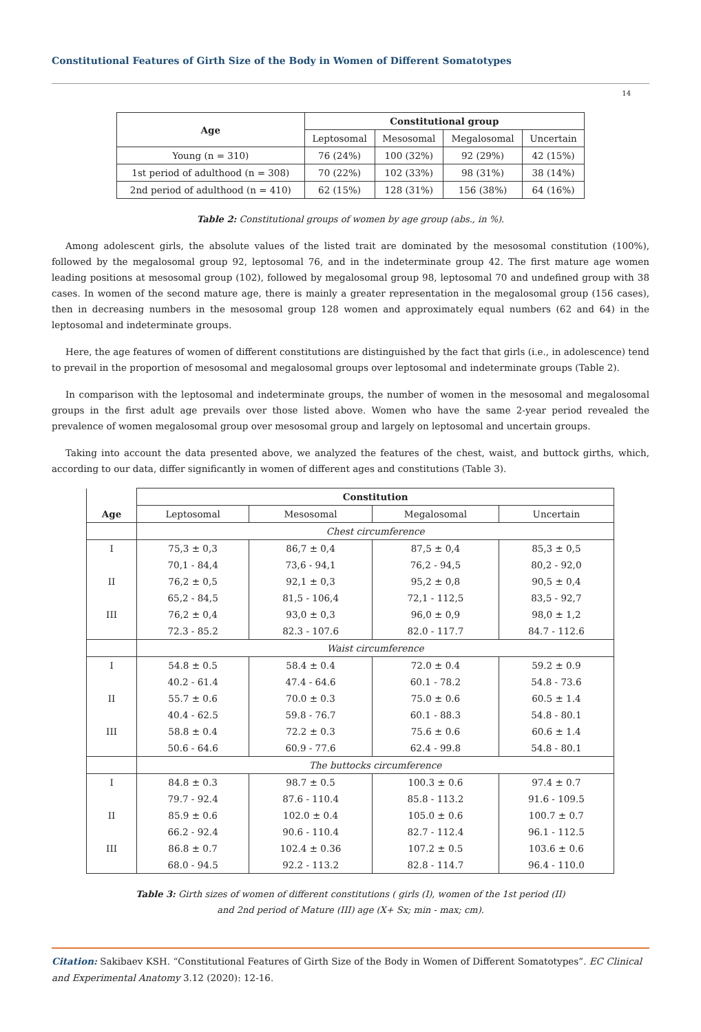Constitutional Features of Girth Size of the Body in Women of Different Somatotypes
14
| Age | Constitutional group | | | |
| --- | --- | --- | --- | --- |
| | Leptosomal | Mesosomal | Megalosomal | Uncertain |
| Young (n = 310) | 76 (24%) | 100 (32%) | 92 (29%) | 42 (15%) |
| 1st period of adulthood (n = 308) | 70 (22%) | 102 (33%) | 98 (31%) | 38 (14%) |
| 2nd period of adulthood (n = 410) | 62 (15%) | 128 (31%) | 156 (38%) | 64 (16%) |
Table 2: Constitutional groups of women by age group (abs., in %).
Among adolescent girls, the absolute values of the listed trait are dominated by the mesosomal constitution (100%), followed by the megalosomal group 92, leptosomal 76, and in the indeterminate group 42. The first mature age women leading positions at mesosomal group (102), followed by megalosomal group 98, leptosomal 70 and undefined group with 38 cases. In women of the second mature age, there is mainly a greater representation in the megalosomal group (156 cases), then in decreasing numbers in the mesosomal group 128 women and approximately equal numbers (62 and 64) in the leptosomal and indeterminate groups.
Here, the age features of women of different constitutions are distinguished by the fact that girls (i.e., in adolescence) tend to prevail in the proportion of mesosomal and megalosomal groups over leptosomal and indeterminate groups (Table 2).
In comparison with the leptosomal and indeterminate groups, the number of women in the mesosomal and megalosomal groups in the first adult age prevails over those listed above. Women who have the same 2-year period revealed the prevalence of women megalosomal group over mesosomal group and largely on leptosomal and uncertain groups.
Taking into account the data presented above, we analyzed the features of the chest, waist, and buttock girths, which, according to our data, differ significantly in women of different ages and constitutions (Table 3).
| Age | Constitution | | | |
| | Leptosomal | Mesosomal | Megalosomal | Uncertain |
| | Chest circumference | | | |
| I | 75,3 ± 0,3 | 86,7 ± 0,4 | 87,5 ± 0,4 | 85,3 ± 0,5 |
| | 70,1 - 84,4 | 73,6 - 94,1 | 76,2 - 94,5 | 80,2 - 92,0 |
| II | 76,2 ± 0,5 | 92,1 ± 0,3 | 95,2 ± 0,8 | 90,5 ± 0,4 |
| | 65,2 - 84,5 | 81,5 - 106,4 | 72,1 - 112,5 | 83,5 - 92,7 |
| III | 76,2 ± 0,4 | 93,0 ± 0,3 | 96,0 ± 0,9 | 98,0 ± 1,2 |
| | 72.3 - 85.2 | 82.3 - 107.6 | 82.0 - 117.7 | 84.7 - 112.6 |
| | Waist circumference | | | |
| I | 54.8 ± 0.5 | 58.4 ± 0.4 | 72.0 ± 0.4 | 59.2 ± 0.9 |
| | 40.2 - 61.4 | 47.4 - 64.6 | 60.1 - 78.2 | 54.8 - 73.6 |
| II | 55.7 ± 0.6 | 70.0 ± 0.3 | 75.0 ± 0.6 | 60.5 ± 1.4 |
| | 40.4 - 62.5 | 59.8 - 76.7 | 60.1 - 88.3 | 54.8 - 80.1 |
| III | 58.8 ± 0.4 | 72.2 ± 0.3 | 75.6 ± 0.6 | 60.6 ± 1.4 |
| | 50.6 - 64.6 | 60.9 - 77.6 | 62.4 - 99.8 | 54.8 - 80.1 |
| | The buttocks circumference | | | |
| I | 84.8 ± 0.3 | 98.7 ± 0.5 | 100.3 ± 0.6 | 97.4 ± 0.7 |
| | 79.7 - 92.4 | 87.6 - 110.4 | 85.8 - 113.2 | 91.6 - 109.5 |
| II | 85.9 ± 0.6 | 102.0 ± 0.4 | 105.0 ± 0.6 | 100.7 ± 0.7 |
| | 66.2 - 92.4 | 90.6 - 110.4 | 82.7 - 112.4 | 96.1 - 112.5 |
| III | 86.8 ± 0.7 | 102.4 ± 0.36 | 107.2 ± 0.5 | 103.6 ± 0.6 |
| | 68.0 - 94.5 | 92.2 - 113.2 | 82.8 - 114.7 | 96.4 - 110.0 |
Table 3: Girth sizes of women of different constitutions ( girls (I), women of the 1st period (II)
and 2nd period of Mature (III) age (X+ Sx; min - max; cm).
Citation: Sakibaev KSH. “Constitutional Features of Girth Size of the Body in Women of Different Somatotypes”. EC Clinical and Experimental Anatomy 3.12 (2020): 12-16.